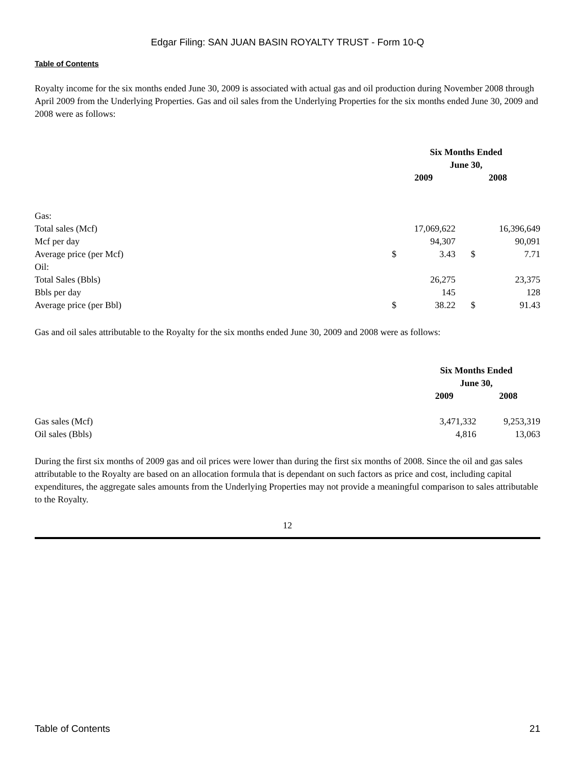Edgar Filing: SAN JUAN BASIN ROYALTY TRUST - Form 10-Q
Table of Contents
Royalty income for the six months ended June 30, 2009 is associated with actual gas and oil production during November 2008 through April 2009 from the Underlying Properties. Gas and oil sales from the Underlying Properties for the six months ended June 30, 2009 and 2008 were as follows:
| | Six Months Ended June 30, | | | |
| | 2009 | | 2008 | |
| Gas: | | | | |
| Total sales (Mcf) | | 17,069,622 | | 16,396,649 |
| Mcf per day | | 94,307 | | 90,091 |
| Average price (per Mcf) | $ | 3.43 | $ | 7.71 |
| Oil: | | | | |
| Total Sales (Bbls) | | 26,275 | | 23,375 |
| Bbls per day | | 145 | | 128 |
| Average price (per Bbl) | $ | 38.22 | $ | 91.43 |
Gas and oil sales attributable to the Royalty for the six months ended June 30, 2009 and 2008 were as follows:
| | Six Months Ended June 30, | |
| | 2009 | 2008 |
| Gas sales (Mcf) | 3,471,332 | 9,253,319 |
| Oil sales (Bbls) | 4,816 | 13,063 |
During the first six months of 2009 gas and oil prices were lower than during the first six months of 2008. Since the oil and gas sales attributable to the Royalty are based on an allocation formula that is dependant on such factors as price and cost, including capital expenditures, the aggregate sales amounts from the Underlying Properties may not provide a meaningful comparison to sales attributable to the Royalty.
12
Table of Contents 21